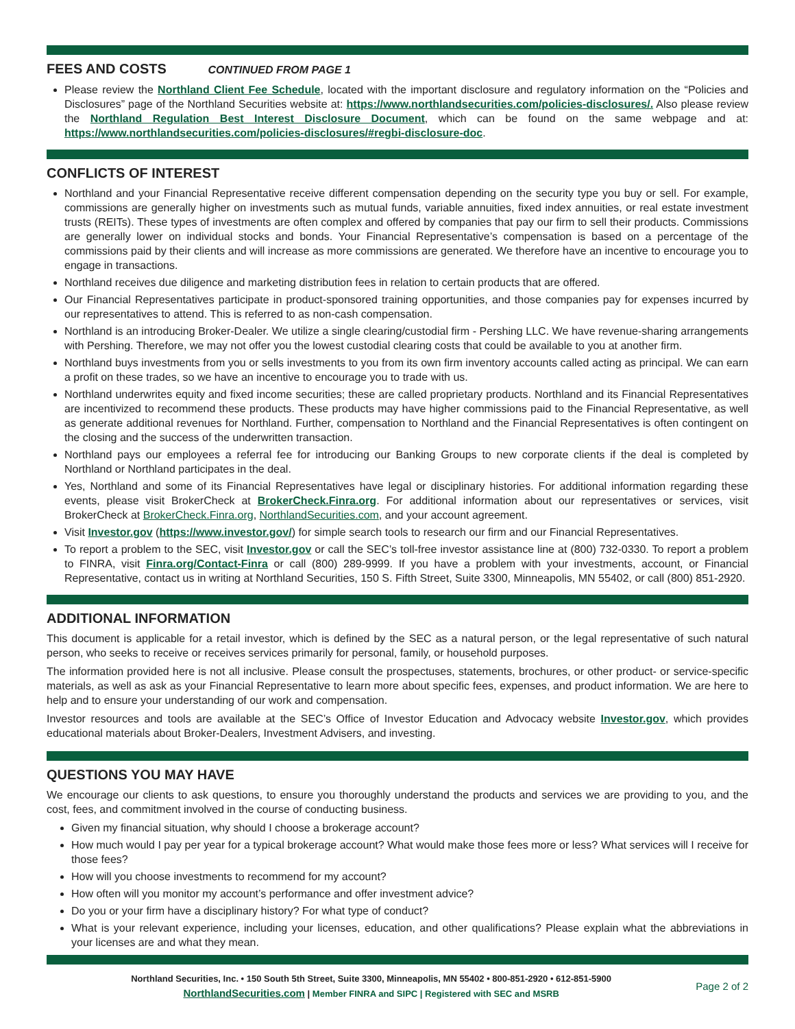FEES AND COSTS CONTINUED FROM PAGE 1
Please review the Northland Client Fee Schedule, located with the important disclosure and regulatory information on the “Policies and Disclosures” page of the Northland Securities website at: https://www.northlandsecurities.com/policies-disclosures/. Also please review the Northland Regulation Best Interest Disclosure Document, which can be found on the same webpage and at: https://www.northlandsecurities.com/policies-disclosures/#regbi-disclosure-doc.
CONFLICTS OF INTEREST
Northland and your Financial Representative receive different compensation depending on the security type you buy or sell. For example, commissions are generally higher on investments such as mutual funds, variable annuities, fixed index annuities, or real estate investment trusts (REITs). These types of investments are often complex and offered by companies that pay our firm to sell their products. Commissions are generally lower on individual stocks and bonds. Your Financial Representative’s compensation is based on a percentage of the commissions paid by their clients and will increase as more commissions are generated. We therefore have an incentive to encourage you to engage in transactions.
Northland receives due diligence and marketing distribution fees in relation to certain products that are offered.
Our Financial Representatives participate in product-sponsored training opportunities, and those companies pay for expenses incurred by our representatives to attend. This is referred to as non-cash compensation.
Northland is an introducing Broker-Dealer. We utilize a single clearing/custodial firm - Pershing LLC. We have revenue-sharing arrangements with Pershing. Therefore, we may not offer you the lowest custodial clearing costs that could be available to you at another firm.
Northland buys investments from you or sells investments to you from its own firm inventory accounts called acting as principal. We can earn a profit on these trades, so we have an incentive to encourage you to trade with us.
Northland underwrites equity and fixed income securities; these are called proprietary products. Northland and its Financial Representatives are incentivized to recommend these products. These products may have higher commissions paid to the Financial Representative, as well as generate additional revenues for Northland. Further, compensation to Northland and the Financial Representatives is often contingent on the closing and the success of the underwritten transaction.
Northland pays our employees a referral fee for introducing our Banking Groups to new corporate clients if the deal is completed by Northland or Northland participates in the deal.
Yes, Northland and some of its Financial Representatives have legal or disciplinary histories. For additional information regarding these events, please visit BrokerCheck at BrokerCheck.Finra.org. For additional information about our representatives or services, visit BrokerCheck at BrokerCheck.Finra.org, NorthlandSecurities.com, and your account agreement.
Visit Investor.gov (https://www.investor.gov/) for simple search tools to research our firm and our Financial Representatives.
To report a problem to the SEC, visit Investor.gov or call the SEC’s toll-free investor assistance line at (800) 732-0330. To report a problem to FINRA, visit Finra.org/Contact-Finra or call (800) 289-9999. If you have a problem with your investments, account, or Financial Representative, contact us in writing at Northland Securities, 150 S. Fifth Street, Suite 3300, Minneapolis, MN 55402, or call (800) 851-2920.
ADDITIONAL INFORMATION
This document is applicable for a retail investor, which is defined by the SEC as a natural person, or the legal representative of such natural person, who seeks to receive or receives services primarily for personal, family, or household purposes.
The information provided here is not all inclusive. Please consult the prospectuses, statements, brochures, or other product- or service-specific materials, as well as ask as your Financial Representative to learn more about specific fees, expenses, and product information. We are here to help and to ensure your understanding of our work and compensation.
Investor resources and tools are available at the SEC’s Office of Investor Education and Advocacy website Investor.gov, which provides educational materials about Broker-Dealers, Investment Advisers, and investing.
QUESTIONS YOU MAY HAVE
We encourage our clients to ask questions, to ensure you thoroughly understand the products and services we are providing to you, and the cost, fees, and commitment involved in the course of conducting business.
Given my financial situation, why should I choose a brokerage account?
How much would I pay per year for a typical brokerage account? What would make those fees more or less? What services will I receive for those fees?
How will you choose investments to recommend for my account?
How often will you monitor my account’s performance and offer investment advice?
Do you or your firm have a disciplinary history? For what type of conduct?
What is your relevant experience, including your licenses, education, and other qualifications? Please explain what the abbreviations in your licenses are and what they mean.
Northland Securities, Inc. • 150 South 5th Street, Suite 3300, Minneapolis, MN 55402 • 800-851-2920 • 612-851-5900
NorthlandSecurities.com | Member FINRA and SIPC | Registered with SEC and MSRB
Page 2 of 2